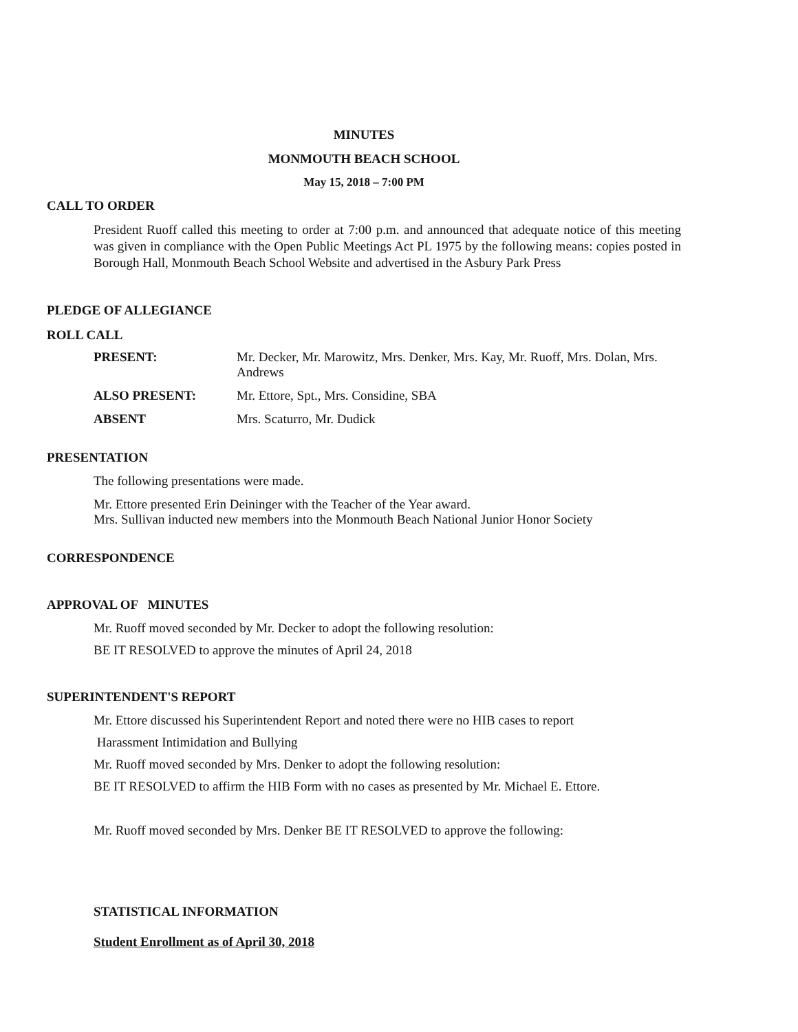MINUTES
MONMOUTH BEACH SCHOOL
May 15, 2018 – 7:00 PM
CALL TO ORDER
President Ruoff called this meeting to order at 7:00 p.m. and announced that adequate notice of this meeting was given in compliance with the Open Public Meetings Act PL 1975 by the following means: copies posted in Borough Hall, Monmouth Beach School Website and advertised in the Asbury Park Press
PLEDGE OF ALLEGIANCE
ROLL CALL
| PRESENT: | Mr. Decker, Mr. Marowitz, Mrs. Denker, Mrs. Kay, Mr. Ruoff, Mrs. Dolan, Mrs. Andrews |
| ALSO PRESENT: | Mr. Ettore, Spt., Mrs. Considine, SBA |
| ABSENT | Mrs. Scaturro, Mr. Dudick |
PRESENTATION
The following presentations were made.
Mr. Ettore presented Erin Deininger with the Teacher of the Year award.
Mrs. Sullivan inducted new members into the Monmouth Beach National Junior Honor Society
CORRESPONDENCE
APPROVAL OF MINUTES
Mr. Ruoff moved seconded by Mr. Decker to adopt the following resolution:
BE IT RESOLVED to approve the minutes of April 24, 2018
SUPERINTENDENT'S REPORT
Mr. Ettore discussed his Superintendent Report and noted there were no HIB cases to report
Harassment Intimidation and Bullying
Mr. Ruoff moved seconded by Mrs. Denker to adopt the following resolution:
BE IT RESOLVED to affirm the HIB Form with no cases as presented by Mr. Michael E. Ettore.
Mr. Ruoff moved seconded by Mrs. Denker BE IT RESOLVED to approve the following:
STATISTICAL INFORMATION
Student Enrollment as of April 30, 2018